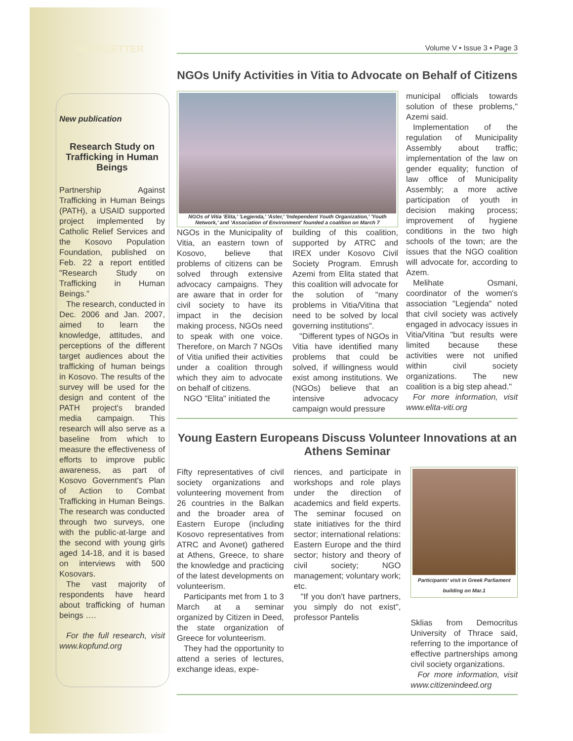NEWSLETTER
New publication
Research Study on Trafficking in Human Beings
Partnership Against Trafficking in Human Beings (PATH), a USAID supported project implemented by Catholic Relief Services and the Kosovo Population Foundation, published on Feb. 22 a report entitled "Research Study on Trafficking in Human Beings."
The research, conducted in Dec. 2006 and Jan. 2007, aimed to learn the knowledge, attitudes, and perceptions of the different target audiences about the trafficking of human beings in Kosovo. The results of the survey will be used for the design and content of the PATH project's branded media campaign. This research will also serve as a baseline from which to measure the effectiveness of efforts to improve public awareness, as part of Kosovo Government's Plan of Action to Combat Trafficking in Human Beings. The research was conducted through two surveys, one with the public-at-large and the second with young girls aged 14-18, and it is based on interviews with 500 Kosovars.
The vast majority of respondents have heard about trafficking of human beings ….
For the full research, visit www.kopfund.org
Volume V • Issue 3 • Page 3
NGOs Unify Activities in Vitia to Advocate on Behalf of Citizens
NGOs of Vitia 'Elita,' 'Legjenda,' 'Aster,' 'Independent Youth Organization,' 'Youth Network,' and 'Association of Environment' founded a coalition on March 7
NGOs in the Municipality of Vitia, an eastern town of Kosovo, believe that problems of citizens can be solved through extensive advocacy campaigns. They are aware that in order for civil society to have its impact in the decision making process, NGOs need to speak with one voice. Therefore, on March 7 NGOs of Vitia unified their activities under a coalition through which they aim to advocate on behalf of citizens.
NGO "Elita" initiated the
building of this coalition, supported by ATRC and IREX under Kosovo Civil Society Program. Emrush Azemi from Elita stated that this coalition will advocate for the solution of "many problems in Vitia/Vitina that need to be solved by local governing institutions".
"Different types of NGOs in Vitia have identified many problems that could be solved, if willingness would exist among institutions. We (NGOs) believe that an intensive advocacy campaign would pressure
municipal officials towards solution of these problems," Azemi said.
Implementation of the regulation of Municipality Assembly about traffic; implementation of the law on gender equality; function of law office of Municipality Assembly; a more active participation of youth in decision making process; improvement of hygiene conditions in the two high schools of the town; are the issues that the NGO coalition will advocate for, according to Azem.
Melihate Osmani, coordinator of the women's association "Legjenda" noted that civil society was actively engaged in advocacy issues in Vitia/Vitina "but results were limited because these activities were not unified within civil society organizations. The new coalition is a big step ahead."
For more information, visit www.elita-viti.org
Young Eastern Europeans Discuss Volunteer Innovations at an Athens Seminar
Fifty representatives of civil society organizations and volunteering movement from 26 countries in the Balkan and the broader area of Eastern Europe (including Kosovo representatives from ATRC and Avonet) gathered at Athens, Greece, to share the knowledge and practicing of the latest developments on volunteerism.
Participants met from 1 to 3 March at a seminar organized by Citizen in Deed, the state organization of Greece for volunteerism.
They had the opportunity to attend a series of lectures, exchange ideas, expe-
riences, and participate in workshops and role plays under the direction of academics and field experts. The seminar focused on state initiatives for the third sector; international relations: Eastern Europe and the third sector; history and theory of civil society; NGO management; voluntary work; etc.
"If you don't have partners, you simply do not exist", professor Pantelis
Participants' visit in Greek Parliament building on Mar.1
Sklias from Democritus University of Thrace said, referring to the importance of effective partnerships among civil society organizations.
For more information, visit www.citizenindeed.org